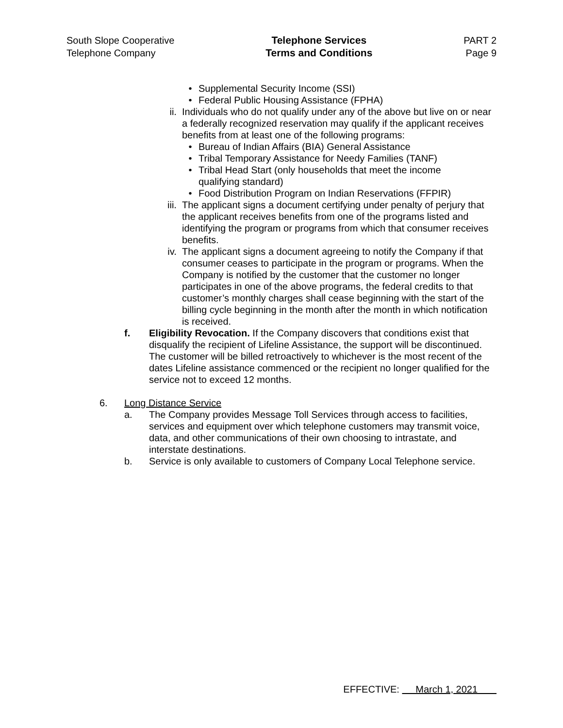South Slope Cooperative
Telephone Company
Telephone Services
Terms and Conditions
PART 2
Page 9
• Supplemental Security Income (SSI)
• Federal Public Housing Assistance (FPHA)
ii. Individuals who do not qualify under any of the above but live on or near a federally recognized reservation may qualify if the applicant receives benefits from at least one of the following programs:
• Bureau of Indian Affairs (BIA) General Assistance
• Tribal Temporary Assistance for Needy Families (TANF)
• Tribal Head Start (only households that meet the income qualifying standard)
• Food Distribution Program on Indian Reservations (FFPIR)
iii. The applicant signs a document certifying under penalty of perjury that the applicant receives benefits from one of the programs listed and identifying the program or programs from which that consumer receives benefits.
iv. The applicant signs a document agreeing to notify the Company if that consumer ceases to participate in the program or programs. When the Company is notified by the customer that the customer no longer participates in one of the above programs, the federal credits to that customer’s monthly charges shall cease beginning with the start of the billing cycle beginning in the month after the month in which notification is received.
f. Eligibility Revocation. If the Company discovers that conditions exist that disqualify the recipient of Lifeline Assistance, the support will be discontinued. The customer will be billed retroactively to whichever is the most recent of the dates Lifeline assistance commenced or the recipient no longer qualified for the service not to exceed 12 months.
6. Long Distance Service
a. The Company provides Message Toll Services through access to facilities, services and equipment over which telephone customers may transmit voice, data, and other communications of their own choosing to intrastate, and interstate destinations.
b. Service is only available to customers of Company Local Telephone service.
EFFECTIVE: March 1, 2021